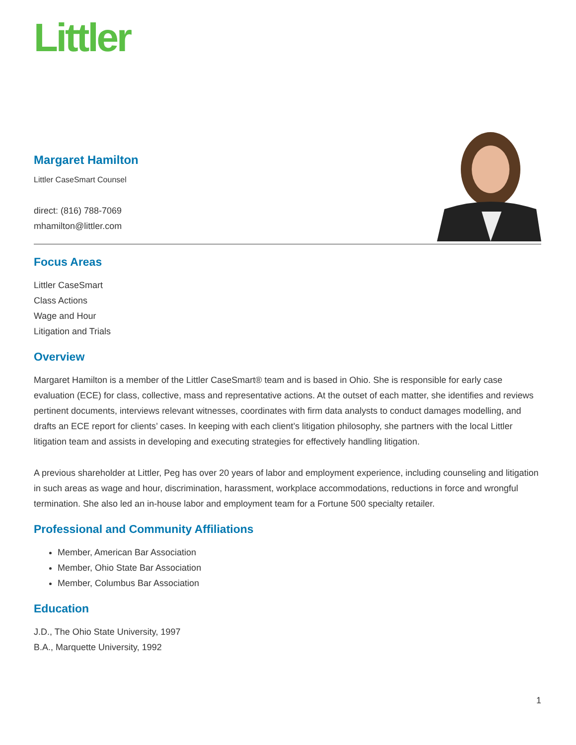Littler
Margaret Hamilton
Littler CaseSmart Counsel
direct: (816) 788-7069
mhamilton@littler.com
Focus Areas
Littler CaseSmart
Class Actions
Wage and Hour
Litigation and Trials
Overview
Margaret Hamilton is a member of the Littler CaseSmart® team and is based in Ohio. She is responsible for early case evaluation (ECE) for class, collective, mass and representative actions. At the outset of each matter, she identifies and reviews pertinent documents, interviews relevant witnesses, coordinates with firm data analysts to conduct damages modelling, and drafts an ECE report for clients’ cases. In keeping with each client’s litigation philosophy, she partners with the local Littler litigation team and assists in developing and executing strategies for effectively handling litigation.
A previous shareholder at Littler, Peg has over 20 years of labor and employment experience, including counseling and litigation in such areas as wage and hour, discrimination, harassment, workplace accommodations, reductions in force and wrongful termination. She also led an in-house labor and employment team for a Fortune 500 specialty retailer.
Professional and Community Affiliations
Member, American Bar Association
Member, Ohio State Bar Association
Member, Columbus Bar Association
Education
J.D., The Ohio State University, 1997
B.A., Marquette University, 1992
1